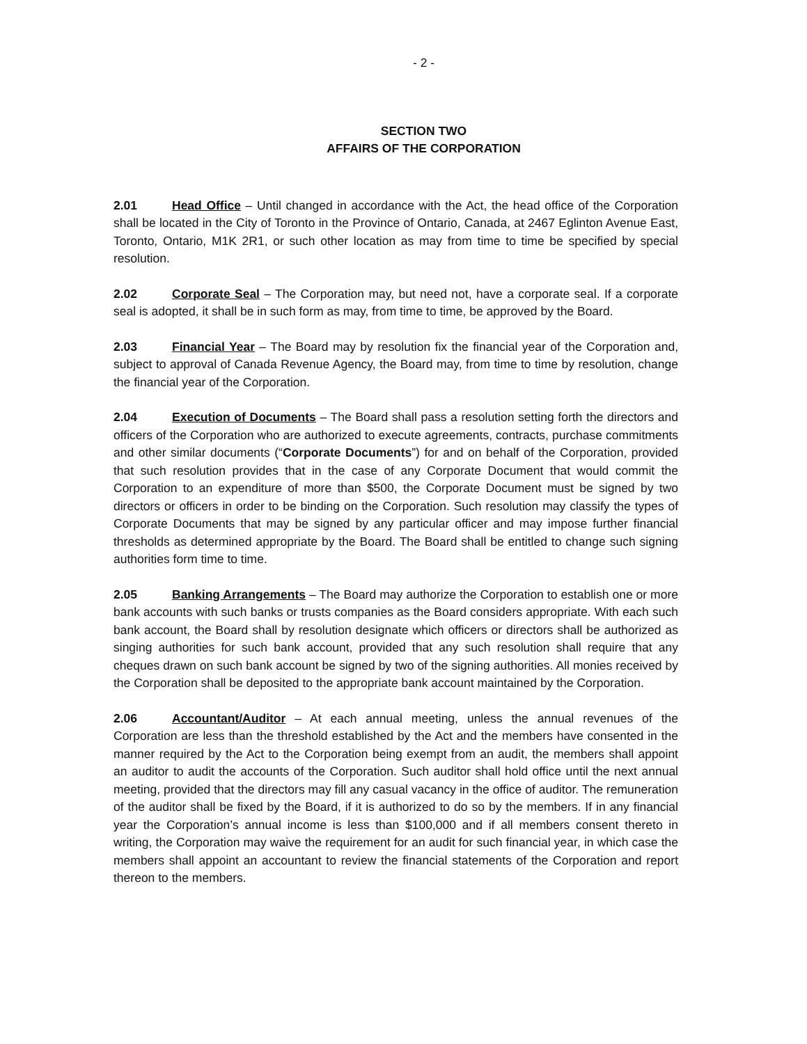- 2 -
SECTION TWO
AFFAIRS OF THE CORPORATION
2.01 Head Office – Until changed in accordance with the Act, the head office of the Corporation shall be located in the City of Toronto in the Province of Ontario, Canada, at 2467 Eglinton Avenue East, Toronto, Ontario, M1K 2R1, or such other location as may from time to time be specified by special resolution.
2.02 Corporate Seal – The Corporation may, but need not, have a corporate seal. If a corporate seal is adopted, it shall be in such form as may, from time to time, be approved by the Board.
2.03 Financial Year – The Board may by resolution fix the financial year of the Corporation and, subject to approval of Canada Revenue Agency, the Board may, from time to time by resolution, change the financial year of the Corporation.
2.04 Execution of Documents – The Board shall pass a resolution setting forth the directors and officers of the Corporation who are authorized to execute agreements, contracts, purchase commitments and other similar documents (“Corporate Documents”) for and on behalf of the Corporation, provided that such resolution provides that in the case of any Corporate Document that would commit the Corporation to an expenditure of more than $500, the Corporate Document must be signed by two directors or officers in order to be binding on the Corporation. Such resolution may classify the types of Corporate Documents that may be signed by any particular officer and may impose further financial thresholds as determined appropriate by the Board. The Board shall be entitled to change such signing authorities form time to time.
2.05 Banking Arrangements – The Board may authorize the Corporation to establish one or more bank accounts with such banks or trusts companies as the Board considers appropriate. With each such bank account, the Board shall by resolution designate which officers or directors shall be authorized as singing authorities for such bank account, provided that any such resolution shall require that any cheques drawn on such bank account be signed by two of the signing authorities. All monies received by the Corporation shall be deposited to the appropriate bank account maintained by the Corporation.
2.06 Accountant/Auditor – At each annual meeting, unless the annual revenues of the Corporation are less than the threshold established by the Act and the members have consented in the manner required by the Act to the Corporation being exempt from an audit, the members shall appoint an auditor to audit the accounts of the Corporation. Such auditor shall hold office until the next annual meeting, provided that the directors may fill any casual vacancy in the office of auditor. The remuneration of the auditor shall be fixed by the Board, if it is authorized to do so by the members. If in any financial year the Corporation’s annual income is less than $100,000 and if all members consent thereto in writing, the Corporation may waive the requirement for an audit for such financial year, in which case the members shall appoint an accountant to review the financial statements of the Corporation and report thereon to the members.